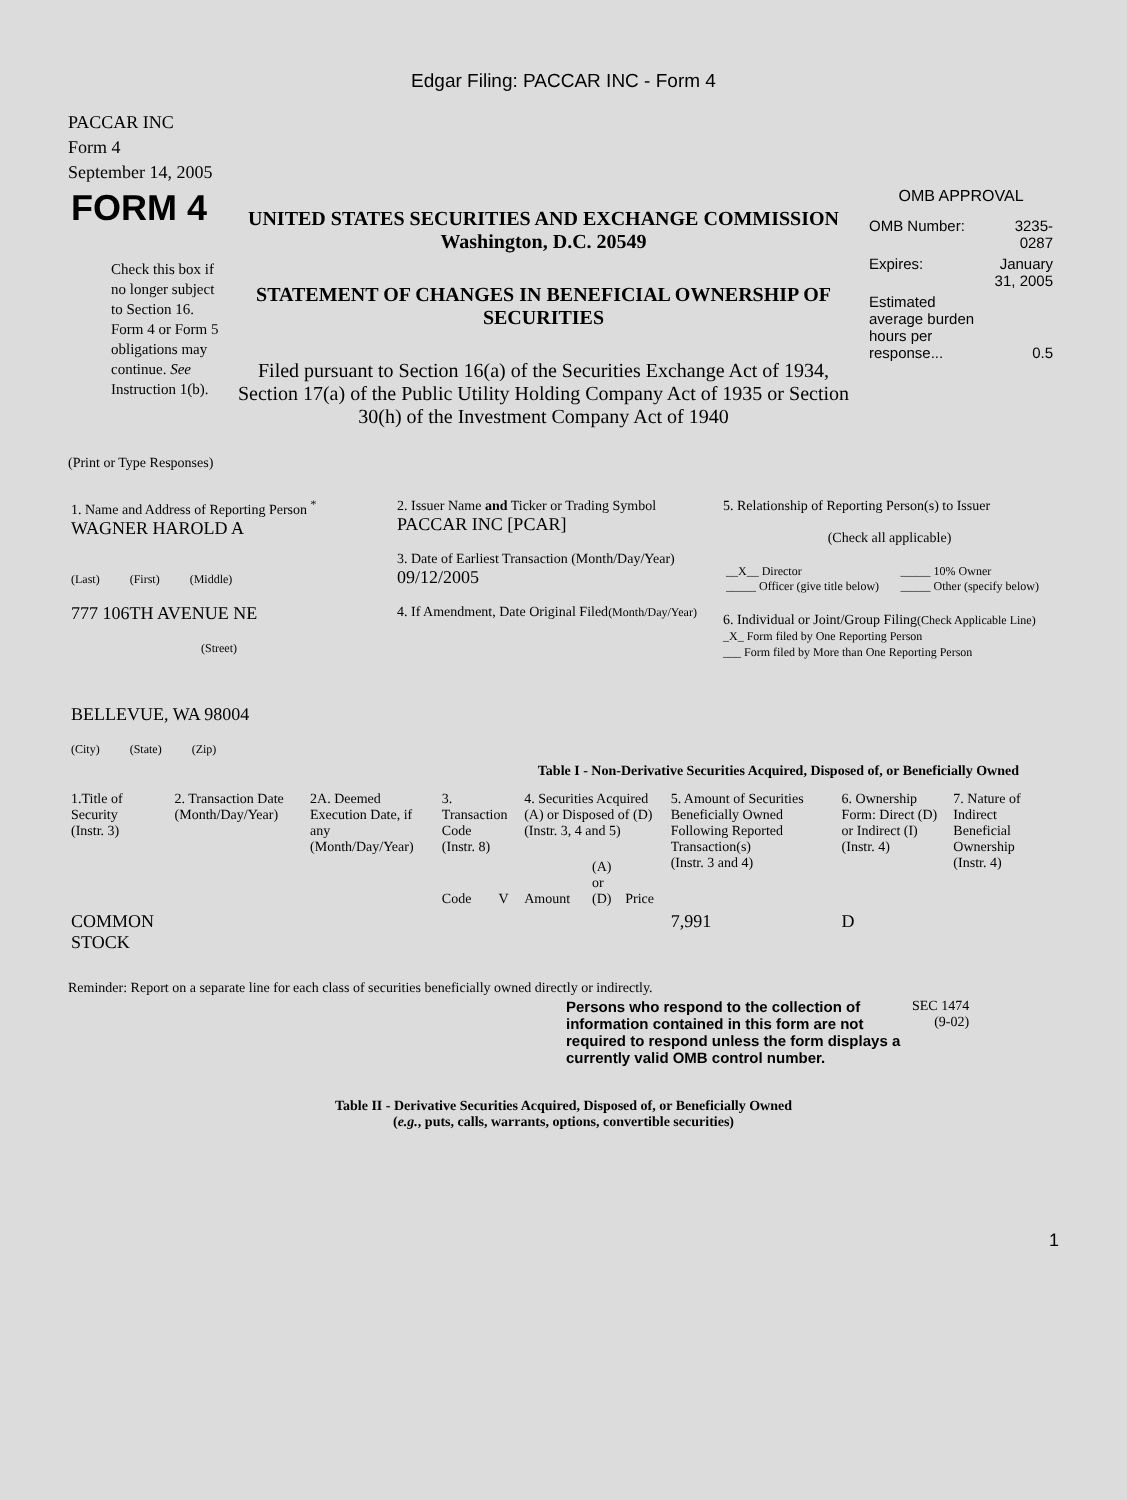Edgar Filing: PACCAR INC - Form 4
PACCAR INC
Form 4
September 14, 2005
| FORM 4 Check this box if no longer subject to Section 16. Form 4 or Form 5 obligations may continue. See Instruction 1(b). | UNITED STATES SECURITIES AND EXCHANGE COMMISSION Washington, D.C. 20549 STATEMENT OF CHANGES IN BENEFICIAL OWNERSHIP OF SECURITIES Filed pursuant to Section 16(a) of the Securities Exchange Act of 1934, Section 17(a) of the Public Utility Holding Company Act of 1935 or Section 30(h) of the Investment Company Act of 1940 | OMB APPROVAL / OMB Number: / 3235-0287 / / Expires: / January 31, 2005 / / Estimated average burden hours per response... / 0.5 / |
(Print or Type Responses)
| 1. Name and Address of Reporting Person <sup>*</sup> WAGNER HAROLD A (Last) (First) (Middle) 777 106TH AVENUE NE (Street) BELLEVUE, WA 98004 (City) (State) (Zip) | 2. Issuer Name and Ticker or Trading Symbol PACCAR INC [PCAR] 3. Date of Earliest Transaction (Month/Day/Year) 09/12/2005 4. If Amendment, Date Original Filed (Month/Day/Year) | 5. Relationship of Reporting Person(s) to Issuer (Check all applicable) / __X__ Director _____ Officer (give title below) / _____ 10% Owner _____ Other (specify below) / 6. Individual or Joint/Group Filing (Check Applicable Line) _X_ Form filed by One Reporting Person ___ Form filed by More than One Reporting Person |
Table I - Non-Derivative Securities Acquired, Disposed of, or Beneficially Owned
| 1.Title of Security (Instr. 3) | 2. Transaction Date (Month/Day/Year) | 2A. Deemed Execution Date, if any (Month/Day/Year) | 3. Transaction Code (Instr. 8) | | 4. Securities Acquired (A) or Disposed of (D) (Instr. 3, 4 and 5) | | | 5. Amount of Securities Beneficially Owned Following Reported Transaction(s) (Instr. 3 and 4) | 6. Ownership Form: Direct (D) or Indirect (I) (Instr. 4) | 7. Nature of Indirect Beneficial Ownership (Instr. 4) |
| --- | --- | --- | --- | --- | --- | --- | --- | --- | --- | --- |
| | | | Code | V | Amount | (A) or (D) | Price | | | |
| COMMON STOCK | | | | | | | | 7,991 | D | |
Reminder: Report on a separate line for each class of securities beneficially owned directly or indirectly.
| Persons who respond to the collection of information contained in this form are not required to respond unless the form displays a currently valid OMB control number. | SEC 1474 (9-02) |
Table II - Derivative Securities Acquired, Disposed of, or Beneficially Owned
(e.g., puts, calls, warrants, options, convertible securities)
1